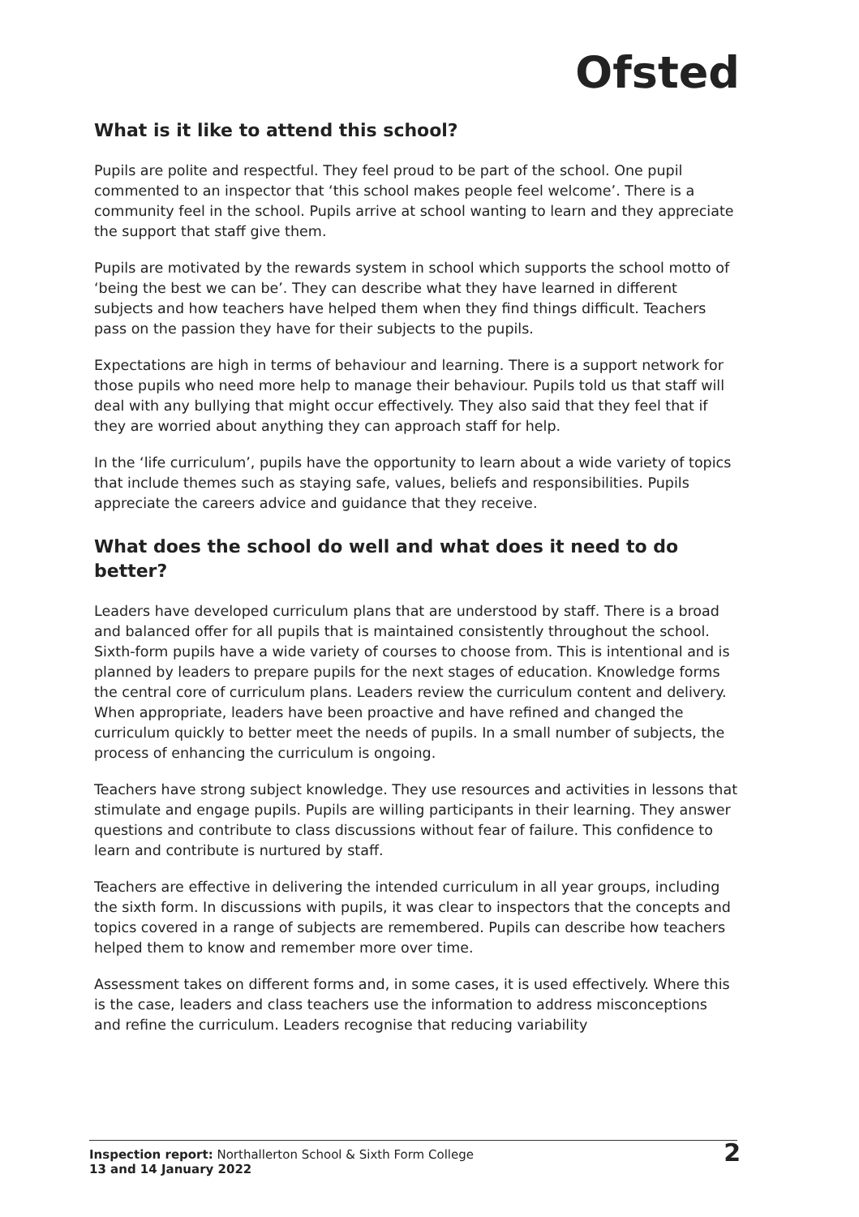Ofsted
What is it like to attend this school?
Pupils are polite and respectful. They feel proud to be part of the school. One pupil commented to an inspector that ‘this school makes people feel welcome’. There is a community feel in the school. Pupils arrive at school wanting to learn and they appreciate the support that staff give them.
Pupils are motivated by the rewards system in school which supports the school motto of ‘being the best we can be’. They can describe what they have learned in different subjects and how teachers have helped them when they find things difficult. Teachers pass on the passion they have for their subjects to the pupils.
Expectations are high in terms of behaviour and learning. There is a support network for those pupils who need more help to manage their behaviour. Pupils told us that staff will deal with any bullying that might occur effectively. They also said that they feel that if they are worried about anything they can approach staff for help.
In the ‘life curriculum’, pupils have the opportunity to learn about a wide variety of topics that include themes such as staying safe, values, beliefs and responsibilities. Pupils appreciate the careers advice and guidance that they receive.
What does the school do well and what does it need to do better?
Leaders have developed curriculum plans that are understood by staff. There is a broad and balanced offer for all pupils that is maintained consistently throughout the school. Sixth-form pupils have a wide variety of courses to choose from. This is intentional and is planned by leaders to prepare pupils for the next stages of education. Knowledge forms the central core of curriculum plans. Leaders review the curriculum content and delivery. When appropriate, leaders have been proactive and have refined and changed the curriculum quickly to better meet the needs of pupils. In a small number of subjects, the process of enhancing the curriculum is ongoing.
Teachers have strong subject knowledge. They use resources and activities in lessons that stimulate and engage pupils. Pupils are willing participants in their learning. They answer questions and contribute to class discussions without fear of failure. This confidence to learn and contribute is nurtured by staff.
Teachers are effective in delivering the intended curriculum in all year groups, including the sixth form. In discussions with pupils, it was clear to inspectors that the concepts and topics covered in a range of subjects are remembered. Pupils can describe how teachers helped them to know and remember more over time.
Assessment takes on different forms and, in some cases, it is used effectively. Where this is the case, leaders and class teachers use the information to address misconceptions and refine the curriculum. Leaders recognise that reducing variability
Inspection report: Northallerton School & Sixth Form College
13 and 14 January 2022
2